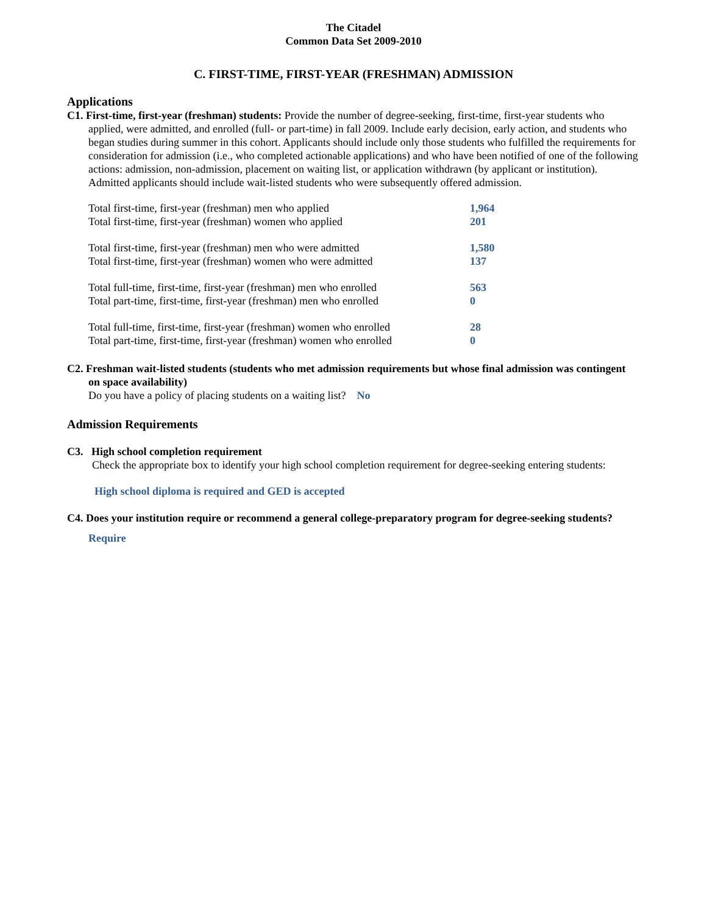The Citadel
Common Data Set 2009-2010
C. FIRST-TIME, FIRST-YEAR (FRESHMAN) ADMISSION
Applications
C1. First-time, first-year (freshman) students: Provide the number of degree-seeking, first-time, first-year students who applied, were admitted, and enrolled (full- or part-time) in fall 2009. Include early decision, early action, and students who began studies during summer in this cohort. Applicants should include only those students who fulfilled the requirements for consideration for admission (i.e., who completed actionable applications) and who have been notified of one of the following actions: admission, non-admission, placement on waiting list, or application withdrawn (by applicant or institution). Admitted applicants should include wait-listed students who were subsequently offered admission.
| Total first-time, first-year (freshman) men who applied | 1,964 |
| Total first-time, first-year (freshman) women who applied | 201 |
| Total first-time, first-year (freshman) men who were admitted | 1,580 |
| Total first-time, first-year (freshman) women who were admitted | 137 |
| Total full-time, first-time, first-year (freshman) men who enrolled | 563 |
| Total part-time, first-time, first-year (freshman) men who enrolled | 0 |
| Total full-time, first-time, first-year (freshman) women who enrolled | 28 |
| Total part-time, first-time, first-year (freshman) women who enrolled | 0 |
C2. Freshman wait-listed students (students who met admission requirements but whose final admission was contingent on space availability)
Do you have a policy of placing students on a waiting list? No
Admission Requirements
C3. High school completion requirement
Check the appropriate box to identify your high school completion requirement for degree-seeking entering students:
High school diploma is required and GED is accepted
C4. Does your institution require or recommend a general college-preparatory program for degree-seeking students?
Require